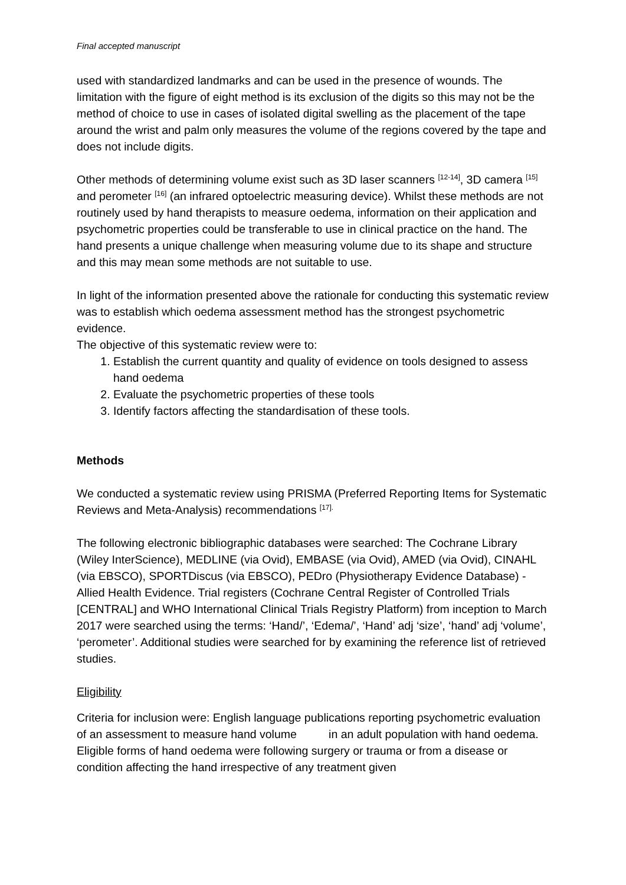Final accepted manuscript
used with standardized landmarks and can be used in the presence of wounds. The limitation with the figure of eight method is its exclusion of the digits so this may not be the method of choice to use in cases of isolated digital swelling as the placement of the tape around the wrist and palm only measures the volume of the regions covered by the tape and does not include digits.
Other methods of determining volume exist such as 3D laser scanners <sup>[12-14]</sup>, 3D camera <sup>[15]</sup> and perometer <sup>[16]</sup> (an infrared optoelectric measuring device). Whilst these methods are not routinely used by hand therapists to measure oedema, information on their application and psychometric properties could be transferable to use in clinical practice on the hand. The hand presents a unique challenge when measuring volume due to its shape and structure and this may mean some methods are not suitable to use.
In light of the information presented above the rationale for conducting this systematic review was to establish which oedema assessment method has the strongest psychometric evidence.
The objective of this systematic review were to:
1. Establish the current quantity and quality of evidence on tools designed to assess hand oedema
2. Evaluate the psychometric properties of these tools
3. Identify factors affecting the standardisation of these tools.
Methods
We conducted a systematic review using PRISMA (Preferred Reporting Items for Systematic Reviews and Meta-Analysis) recommendations <sup>[17].</sup>
The following electronic bibliographic databases were searched: The Cochrane Library (Wiley InterScience), MEDLINE (via Ovid), EMBASE (via Ovid), AMED (via Ovid), CINAHL (via EBSCO), SPORTDiscus (via EBSCO), PEDro (Physiotherapy Evidence Database) - Allied Health Evidence. Trial registers (Cochrane Central Register of Controlled Trials [CENTRAL] and WHO International Clinical Trials Registry Platform) from inception to March 2017 were searched using the terms: ‘Hand/’, ‘Edema/’, ‘Hand’ adj ‘size’, ‘hand’ adj ‘volume’, ‘perometer’. Additional studies were searched for by examining the reference list of retrieved studies.
Eligibility
Criteria for inclusion were: English language publications reporting psychometric evaluation of an assessment to measure hand volume in an adult population with hand oedema. Eligible forms of hand oedema were following surgery or trauma or from a disease or condition affecting the hand irrespective of any treatment given